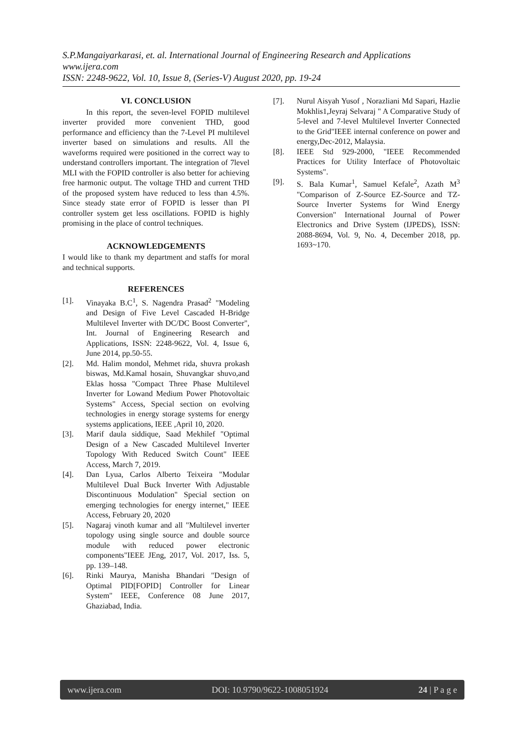S.P.Mangaiyarkarasi, et. al. International Journal of Engineering Research and Applications
www.ijera.com
ISSN: 2248-9622, Vol. 10, Issue 8, (Series-V) August 2020, pp. 19-24
VI. CONCLUSION
In this report, the seven-level FOPID multilevel inverter provided more convenient THD, good performance and efficiency than the 7-Level PI multilevel inverter based on simulations and results. All the waveforms required were positioned in the correct way to understand controllers important. The integration of 7level MLI with the FOPID controller is also better for achieving free harmonic output. The voltage THD and current THD of the proposed system have reduced to less than 4.5%. Since steady state error of FOPID is lesser than PI controller system get less oscillations. FOPID is highly promising in the place of control techniques.
ACKNOWLEDGEMENTS
I would like to thank my department and staffs for moral and technical supports.
REFERENCES
[1]. Vinayaka B.C<sup>1</sup>, S. Nagendra Prasad<sup>2</sup> "Modeling and Design of Five Level Cascaded H-Bridge Multilevel Inverter with DC/DC Boost Converter", Int. Journal of Engineering Research and Applications, ISSN: 2248-9622, Vol. 4, Issue 6, June 2014, pp.50-55.
[2]. Md. Halim mondol, Mehmet rida, shuvra prokash biswas, Md.Kamal hosain, Shuvangkar shuvo,and Eklas hossa "Compact Three Phase Multilevel Inverter for Lowand Medium Power Photovoltaic Systems" Access, Special section on evolving technologies in energy storage systems for energy systems applications, IEEE ,April 10, 2020.
[3]. Marif daula siddique, Saad Mekhilef "Optimal Design of a New Cascaded Multilevel Inverter Topology With Reduced Switch Count" IEEE Access, March 7, 2019.
[4]. Dan Lyua, Carlos Alberto Teixeira "Modular Multilevel Dual Buck Inverter With Adjustable Discontinuous Modulation" Special section on emerging technologies for energy internet," IEEE Access, February 20, 2020
[5]. Nagaraj vinoth kumar and all "Multilevel inverter topology using single source and double source module with reduced power electronic components"IEEE JEng, 2017, Vol. 2017, Iss. 5, pp. 139–148.
[6]. Rinki Maurya, Manisha Bhandari "Design of Optimal PID[FOPID] Controller for Linear System" IEEE, Conference 08 June 2017, Ghaziabad, India.
[7]. Nurul Aisyah Yusof , Norazliani Md Sapari, Hazlie Mokhlis1,Jeyraj Selvaraj " A Comparative Study of 5-level and 7-level Multilevel Inverter Connected to the Grid"IEEE internal conference on power and energy,Dec-2012, Malaysia.
[8]. IEEE Std 929-2000, "IEEE Recommended Practices for Utility Interface of Photovoltaic Systems".
[9]. S. Bala Kumar<sup>1</sup>, Samuel Kefale<sup>2</sup>, Azath M<sup>3</sup> "Comparison of Z-Source EZ-Source and TZ-Source Inverter Systems for Wind Energy Conversion" International Journal of Power Electronics and Drive System (IJPEDS), ISSN: 2088-8694, Vol. 9, No. 4, December 2018, pp. 1693~170.
www.ijera.com DOI: 10.9790/9622-1008051924 24 | P a g e